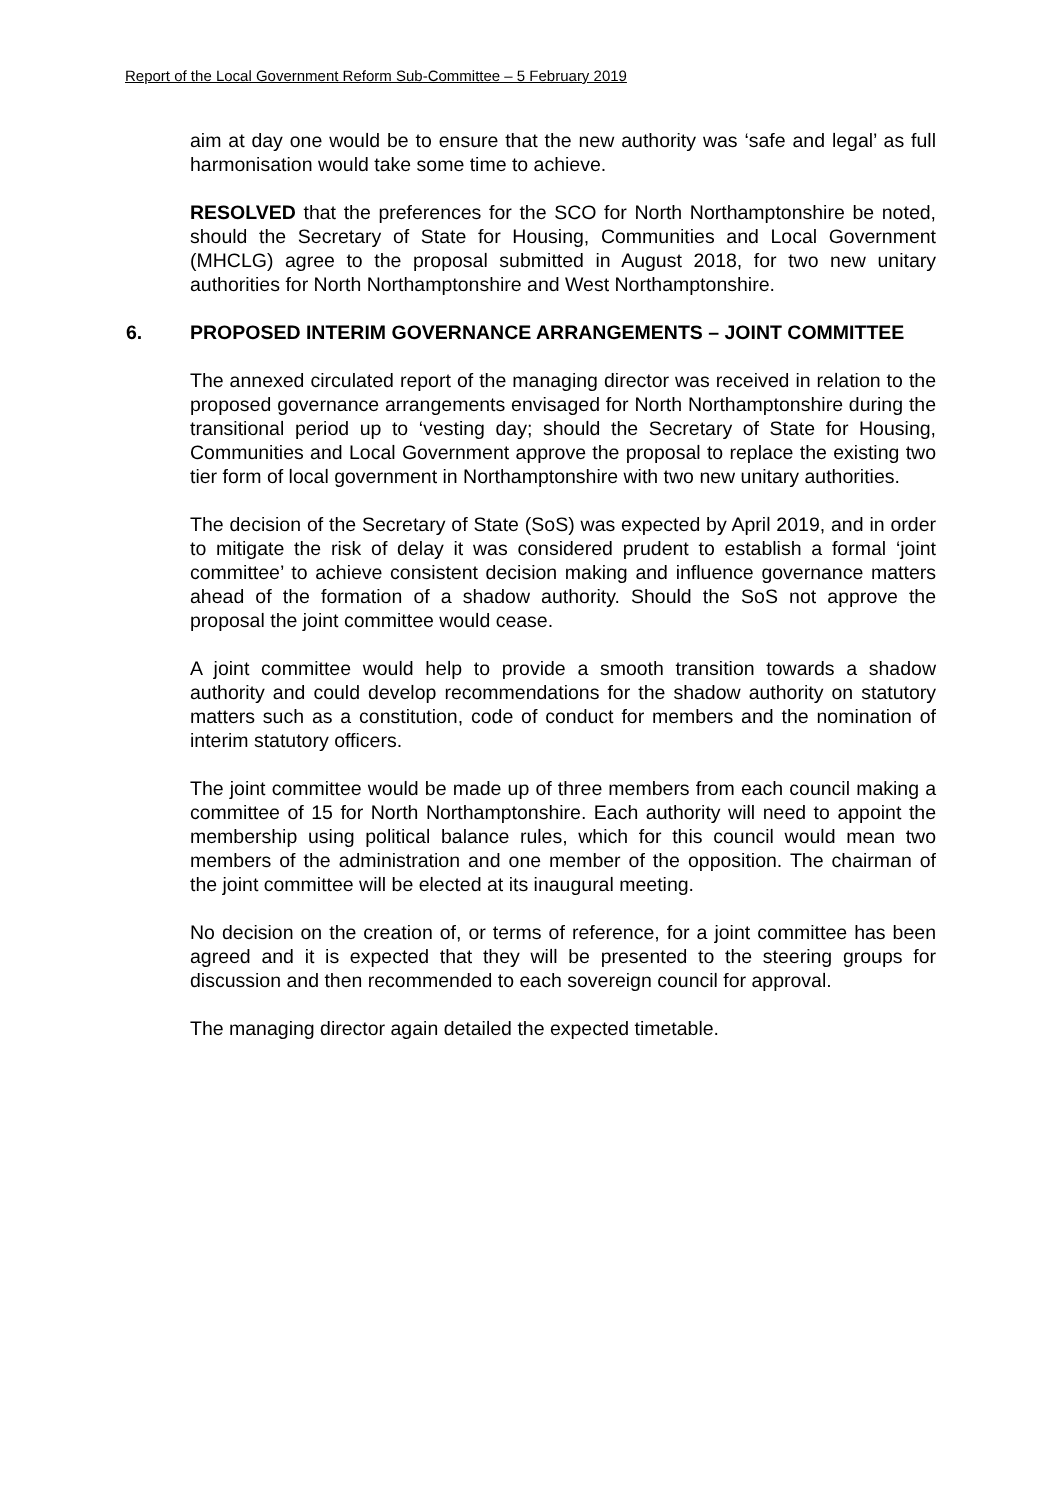Report of the Local Government Reform Sub-Committee – 5 February 2019
aim at day one would be to ensure that the new authority was ‘safe and legal’ as full harmonisation would take some time to achieve.
RESOLVED that the preferences for the SCO for North Northamptonshire be noted, should the Secretary of State for Housing, Communities and Local Government (MHCLG) agree to the proposal submitted in August 2018, for two new unitary authorities for North Northamptonshire and West Northamptonshire.
6. PROPOSED INTERIM GOVERNANCE ARRANGEMENTS – JOINT COMMITTEE
The annexed circulated report of the managing director was received in relation to the proposed governance arrangements envisaged for North Northamptonshire during the transitional period up to ‘vesting day; should the Secretary of State for Housing, Communities and Local Government approve the proposal to replace the existing two tier form of local government in Northamptonshire with two new unitary authorities.
The decision of the Secretary of State (SoS) was expected by April 2019, and in order to mitigate the risk of delay it was considered prudent to establish a formal ‘joint committee’ to achieve consistent decision making and influence governance matters ahead of the formation of a shadow authority. Should the SoS not approve the proposal the joint committee would cease.
A joint committee would help to provide a smooth transition towards a shadow authority and could develop recommendations for the shadow authority on statutory matters such as a constitution, code of conduct for members and the nomination of interim statutory officers.
The joint committee would be made up of three members from each council making a committee of 15 for North Northamptonshire. Each authority will need to appoint the membership using political balance rules, which for this council would mean two members of the administration and one member of the opposition. The chairman of the joint committee will be elected at its inaugural meeting.
No decision on the creation of, or terms of reference, for a joint committee has been agreed and it is expected that they will be presented to the steering groups for discussion and then recommended to each sovereign council for approval.
The managing director again detailed the expected timetable.